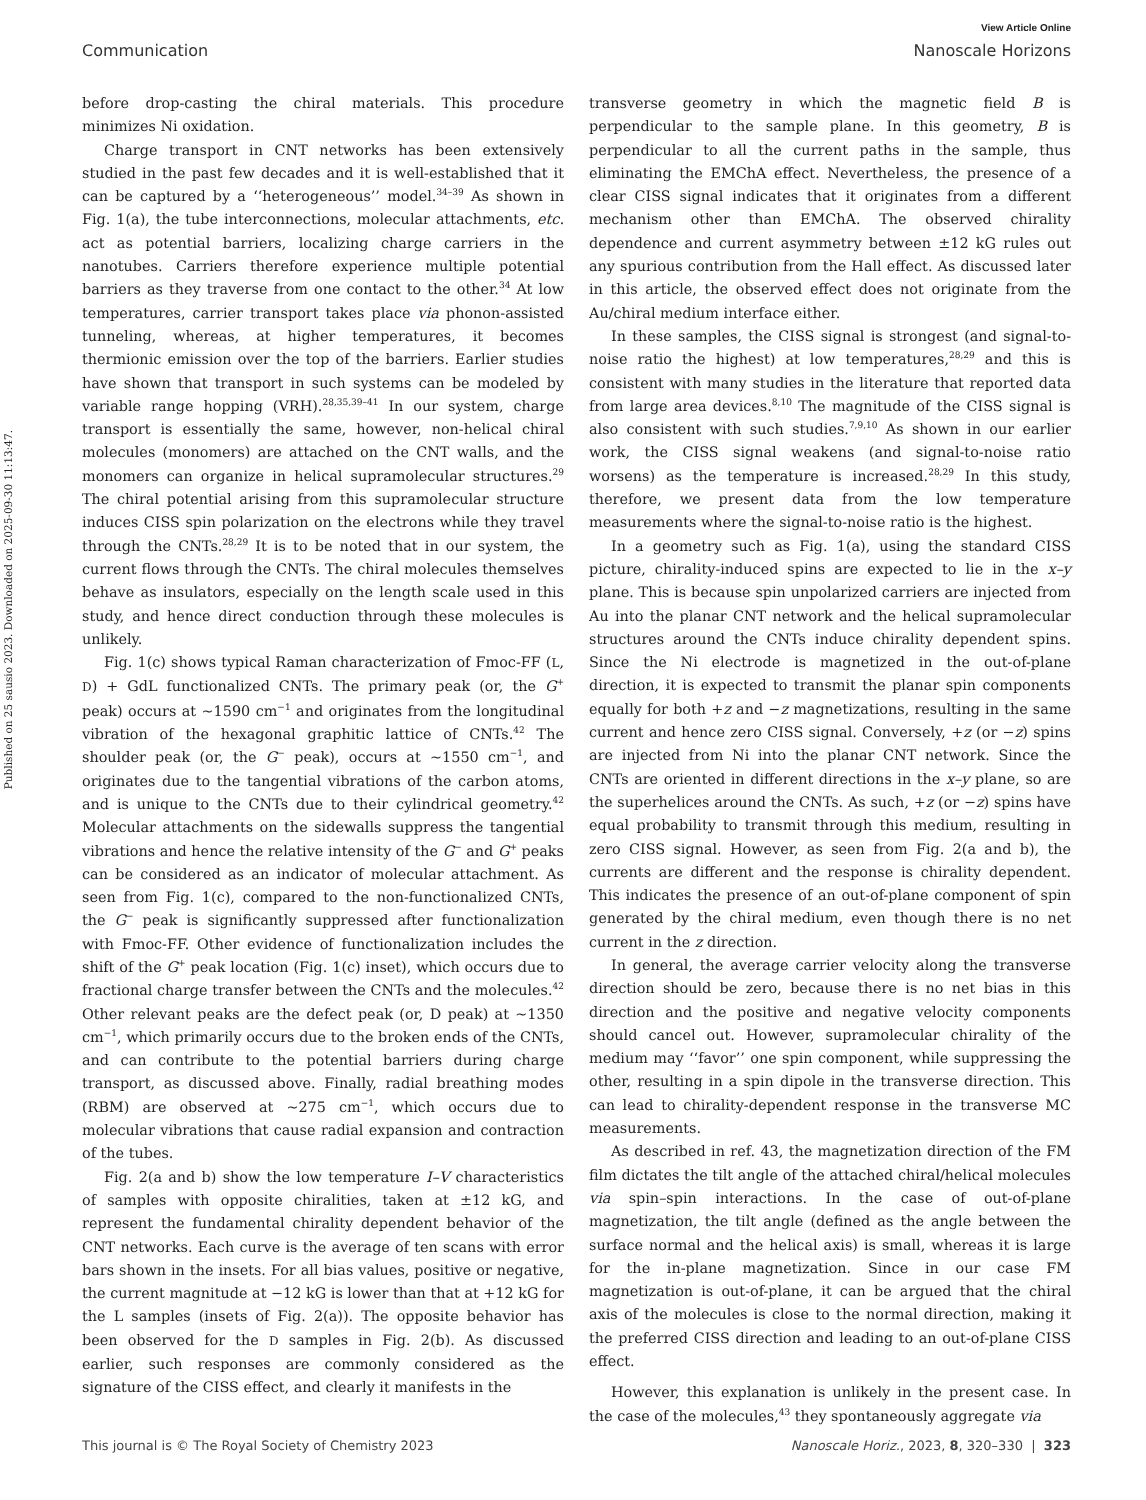View Article Online
Communication Nanoscale Horizons
Published on 25 sausio 2023. Downloaded on 2025-09-30 11:13:47.
before drop-casting the chiral materials. This procedure minimizes Ni oxidation.
Charge transport in CNT networks has been extensively studied in the past few decades and it is well-established that it can be captured by a ‘‘heterogeneous’’ model.<sup>34–39</sup> As shown in Fig. 1(a), the tube interconnections, molecular attachments, etc. act as potential barriers, localizing charge carriers in the nanotubes. Carriers therefore experience multiple potential barriers as they traverse from one contact to the other.<sup>34</sup> At low temperatures, carrier transport takes place via phonon-assisted tunneling, whereas, at higher temperatures, it becomes thermionic emission over the top of the barriers. Earlier studies have shown that transport in such systems can be modeled by variable range hopping (VRH).<sup>28,35,39–41</sup> In our system, charge transport is essentially the same, however, non-helical chiral molecules (monomers) are attached on the CNT walls, and the monomers can organize in helical supramolecular structures.<sup>29</sup> The chiral potential arising from this supramolecular structure induces CISS spin polarization on the electrons while they travel through the CNTs.<sup>28,29</sup> It is to be noted that in our system, the current flows through the CNTs. The chiral molecules themselves behave as insulators, especially on the length scale used in this study, and hence direct conduction through these molecules is unlikely.
Fig. 1(c) shows typical Raman characterization of Fmoc-FF (L, D) + GdL functionalized CNTs. The primary peak (or, the G<sup>+</sup> peak) occurs at ∼1590 cm<sup>−1</sup> and originates from the longitudinal vibration of the hexagonal graphitic lattice of CNTs.<sup>42</sup> The shoulder peak (or, the G<sup>−</sup> peak), occurs at ∼1550 cm<sup>−1</sup>, and originates due to the tangential vibrations of the carbon atoms, and is unique to the CNTs due to their cylindrical geometry.<sup>42</sup> Molecular attachments on the sidewalls suppress the tangential vibrations and hence the relative intensity of the G<sup>−</sup> and G<sup>+</sup> peaks can be considered as an indicator of molecular attachment. As seen from Fig. 1(c), compared to the non-functionalized CNTs, the G<sup>−</sup> peak is significantly suppressed after functionalization with Fmoc-FF. Other evidence of functionalization includes the shift of the G<sup>+</sup> peak location (Fig. 1(c) inset), which occurs due to fractional charge transfer between the CNTs and the molecules.<sup>42</sup> Other relevant peaks are the defect peak (or, D peak) at ∼1350 cm<sup>−1</sup>, which primarily occurs due to the broken ends of the CNTs, and can contribute to the potential barriers during charge transport, as discussed above. Finally, radial breathing modes (RBM) are observed at ∼275 cm<sup>−1</sup>, which occurs due to molecular vibrations that cause radial expansion and contraction of the tubes.
Fig. 2(a and b) show the low temperature I–V characteristics of samples with opposite chiralities, taken at ±12 kG, and represent the fundamental chirality dependent behavior of the CNT networks. Each curve is the average of ten scans with error bars shown in the insets. For all bias values, positive or negative, the current magnitude at −12 kG is lower than that at +12 kG for the L samples (insets of Fig. 2(a)). The opposite behavior has been observed for the D samples in Fig. 2(b). As discussed earlier, such responses are commonly considered as the signature of the CISS effect, and clearly it manifests in the
transverse geometry in which the magnetic field B is perpendicular to the sample plane. In this geometry, B is perpendicular to all the current paths in the sample, thus eliminating the EMChA effect. Nevertheless, the presence of a clear CISS signal indicates that it originates from a different mechanism other than EMChA. The observed chirality dependence and current asymmetry between ±12 kG rules out any spurious contribution from the Hall effect. As discussed later in this article, the observed effect does not originate from the Au/chiral medium interface either.
In these samples, the CISS signal is strongest (and signal-to-noise ratio the highest) at low temperatures,<sup>28,29</sup> and this is consistent with many studies in the literature that reported data from large area devices.<sup>8,10</sup> The magnitude of the CISS signal is also consistent with such studies.<sup>7,9,10</sup> As shown in our earlier work, the CISS signal weakens (and signal-to-noise ratio worsens) as the temperature is increased.<sup>28,29</sup> In this study, therefore, we present data from the low temperature measurements where the signal-to-noise ratio is the highest.
In a geometry such as Fig. 1(a), using the standard CISS picture, chirality-induced spins are expected to lie in the x–y plane. This is because spin unpolarized carriers are injected from Au into the planar CNT network and the helical supramolecular structures around the CNTs induce chirality dependent spins. Since the Ni electrode is magnetized in the out-of-plane direction, it is expected to transmit the planar spin components equally for both +z and −z magnetizations, resulting in the same current and hence zero CISS signal. Conversely, +z (or −z) spins are injected from Ni into the planar CNT network. Since the CNTs are oriented in different directions in the x–y plane, so are the superhelices around the CNTs. As such, +z (or −z) spins have equal probability to transmit through this medium, resulting in zero CISS signal. However, as seen from Fig. 2(a and b), the currents are different and the response is chirality dependent. This indicates the presence of an out-of-plane component of spin generated by the chiral medium, even though there is no net current in the z direction.
In general, the average carrier velocity along the transverse direction should be zero, because there is no net bias in this direction and the positive and negative velocity components should cancel out. However, supramolecular chirality of the medium may ‘‘favor’’ one spin component, while suppressing the other, resulting in a spin dipole in the transverse direction. This can lead to chirality-dependent response in the transverse MC measurements.
As described in ref. 43, the magnetization direction of the FM film dictates the tilt angle of the attached chiral/helical molecules via spin–spin interactions. In the case of out-of-plane magnetization, the tilt angle (defined as the angle between the surface normal and the helical axis) is small, whereas it is large for the in-plane magnetization. Since in our case FM magnetization is out-of-plane, it can be argued that the chiral axis of the molecules is close to the normal direction, making it the preferred CISS direction and leading to an out-of-plane CISS effect.
However, this explanation is unlikely in the present case. In the case of the molecules,<sup>43</sup> they spontaneously aggregate via
This journal is © The Royal Society of Chemistry 2023 Nanoscale Horiz., 2023, 8, 320–330 | 323